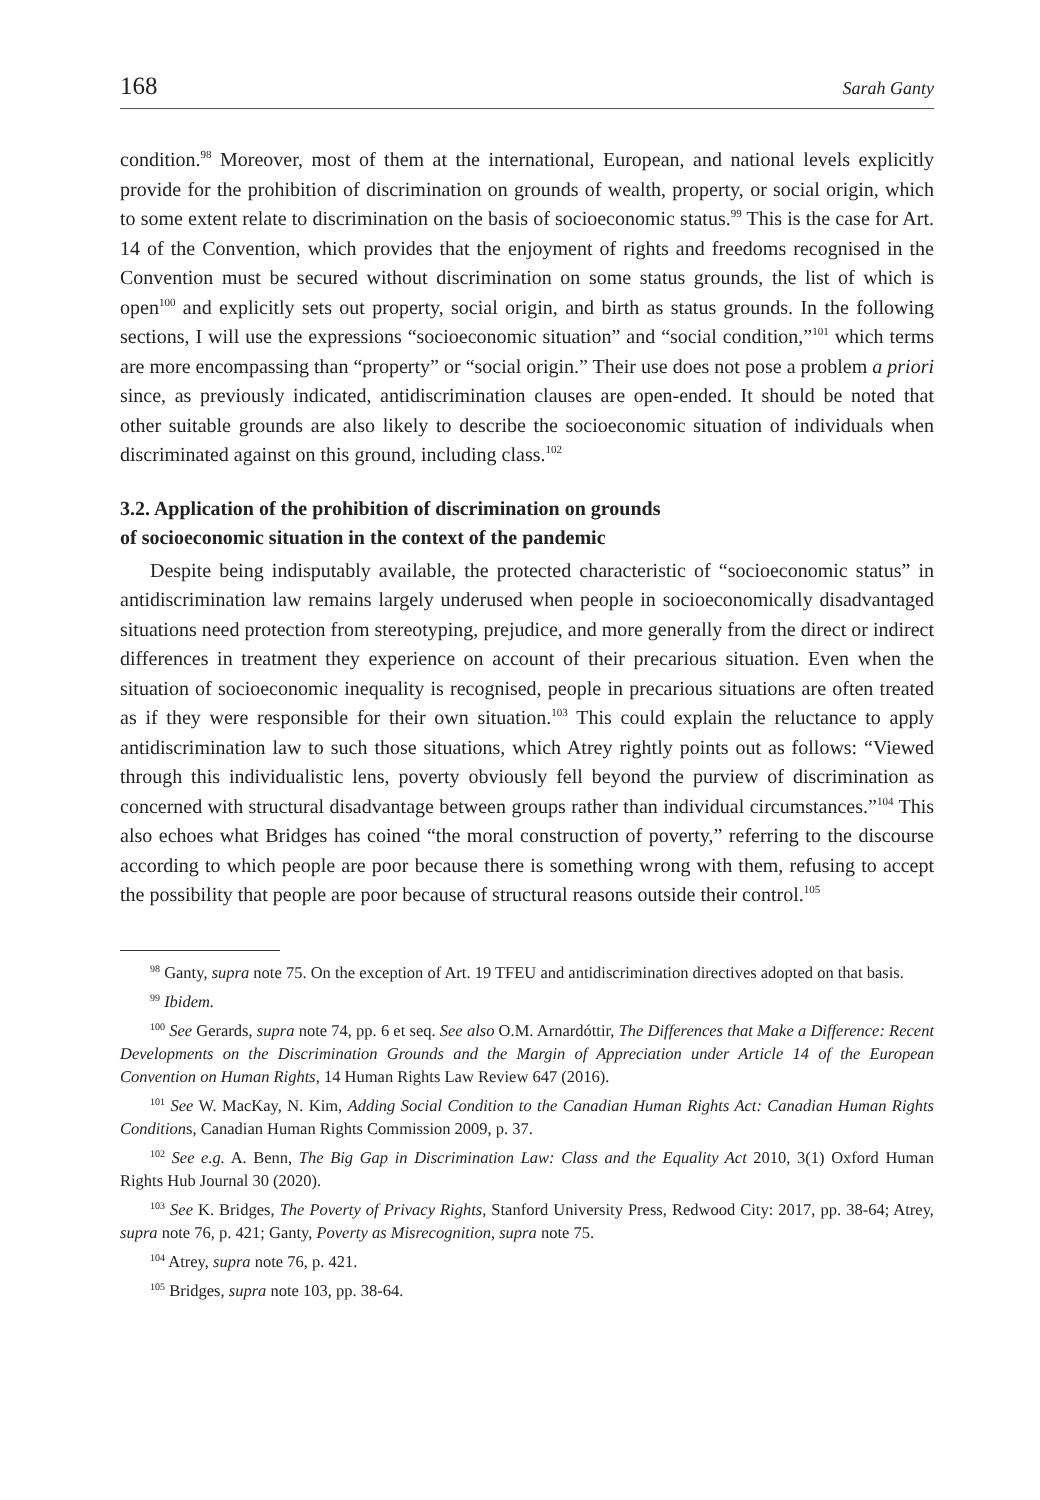168 Sarah Ganty
condition.<sup>98</sup> Moreover, most of them at the international, European, and national levels explicitly provide for the prohibition of discrimination on grounds of wealth, property, or social origin, which to some extent relate to discrimination on the basis of socioeconomic status.<sup>99</sup> This is the case for Art. 14 of the Convention, which provides that the enjoyment of rights and freedoms recognised in the Convention must be secured without discrimination on some status grounds, the list of which is open<sup>100</sup> and explicitly sets out property, social origin, and birth as status grounds. In the following sections, I will use the expressions “socioeconomic situation” and “social condition,”<sup>101</sup> which terms are more encompassing than “property” or “social origin.” Their use does not pose a problem a priori since, as previously indicated, antidiscrimination clauses are open-ended. It should be noted that other suitable grounds are also likely to describe the socioeconomic situation of individuals when discriminated against on this ground, including class.<sup>102</sup>
3.2. Application of the prohibition of discrimination on grounds
of socioeconomic situation in the context of the pandemic
Despite being indisputably available, the protected characteristic of “socioeconomic status” in antidiscrimination law remains largely underused when people in socioeconomically disadvantaged situations need protection from stereotyping, prejudice, and more generally from the direct or indirect differences in treatment they experience on account of their precarious situation. Even when the situation of socioeconomic inequality is recognised, people in precarious situations are often treated as if they were responsible for their own situation.<sup>103</sup> This could explain the reluctance to apply antidiscrimination law to such those situations, which Atrey rightly points out as follows: “Viewed through this individualistic lens, poverty obviously fell beyond the purview of discrimination as concerned with structural disadvantage between groups rather than individual circumstances.”<sup>104</sup> This also echoes what Bridges has coined “the moral construction of poverty,” referring to the discourse according to which people are poor because there is something wrong with them, refusing to accept the possibility that people are poor because of structural reasons outside their control.<sup>105</sup>
<sup>98</sup> Ganty, supra note 75. On the exception of Art. 19 TFEU and antidiscrimination directives adopted on that basis.
<sup>99</sup> Ibidem.
<sup>100</sup> See Gerards, supra note 74, pp. 6 et seq. See also O.M. Arnardóttir, The Differences that Make a Difference: Recent Developments on the Discrimination Grounds and the Margin of Appreciation under Article 14 of the European Convention on Human Rights, 14 Human Rights Law Review 647 (2016).
<sup>101</sup> See W. MacKay, N. Kim, Adding Social Condition to the Canadian Human Rights Act: Canadian Human Rights Conditions, Canadian Human Rights Commission 2009, p. 37.
<sup>102</sup> See e.g. A. Benn, The Big Gap in Discrimination Law: Class and the Equality Act 2010, 3(1) Oxford Human Rights Hub Journal 30 (2020).
<sup>103</sup> See K. Bridges, The Poverty of Privacy Rights, Stanford University Press, Redwood City: 2017, pp. 38-64; Atrey, supra note 76, p. 421; Ganty, Poverty as Misrecognition, supra note 75.
<sup>104</sup> Atrey, supra note 76, p. 421.
<sup>105</sup> Bridges, supra note 103, pp. 38-64.